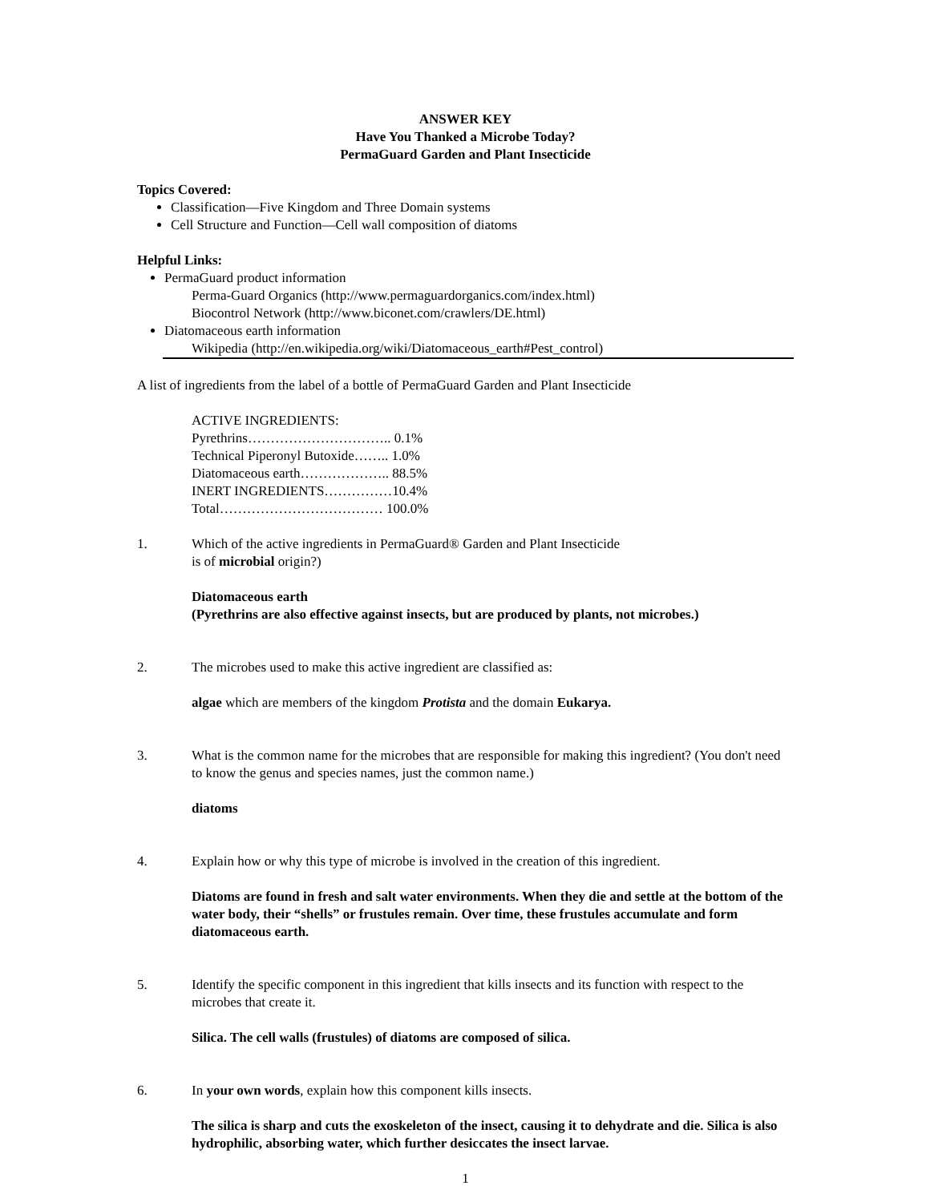ANSWER KEY
Have You Thanked a Microbe Today?
PermaGuard Garden and Plant Insecticide
Topics Covered:
Classification—Five Kingdom and Three Domain systems
Cell Structure and Function—Cell wall composition of diatoms
Helpful Links:
PermaGuard product information
Perma-Guard Organics (http://www.permaguardorganics.com/index.html)
Biocontrol Network (http://www.biconet.com/crawlers/DE.html)
Diatomaceous earth information
Wikipedia (http://en.wikipedia.org/wiki/Diatomaceous_earth#Pest_control)
A list of ingredients from the label of a bottle of PermaGuard Garden and Plant Insecticide
ACTIVE INGREDIENTS:
Pyrethrins………………………….. 0.1%
Technical Piperonyl Butoxide…….. 1.0%
Diatomaceous earth……………….. 88.5%
INERT INGREDIENTS……………10.4%
Total……………………………… 100.0%
1. Which of the active ingredients in PermaGuard® Garden and Plant Insecticide
is of microbial origin?)
Diatomaceous earth
(Pyrethrins are also effective against insects, but are produced by plants, not microbes.)
2. The microbes used to make this active ingredient are classified as:
algae which are members of the kingdom Protista and the domain Eukarya.
3. What is the common name for the microbes that are responsible for making this ingredient? (You don't need to know the genus and species names, just the common name.)
diatoms
4. Explain how or why this type of microbe is involved in the creation of this ingredient.
Diatoms are found in fresh and salt water environments. When they die and settle at the bottom of the water body, their “shells” or frustules remain. Over time, these frustules accumulate and form diatomaceous earth.
5. Identify the specific component in this ingredient that kills insects and its function with respect to the microbes that create it.
Silica. The cell walls (frustules) of diatoms are composed of silica.
6. In your own words, explain how this component kills insects.
The silica is sharp and cuts the exoskeleton of the insect, causing it to dehydrate and die. Silica is also hydrophilic, absorbing water, which further desiccates the insect larvae.
1